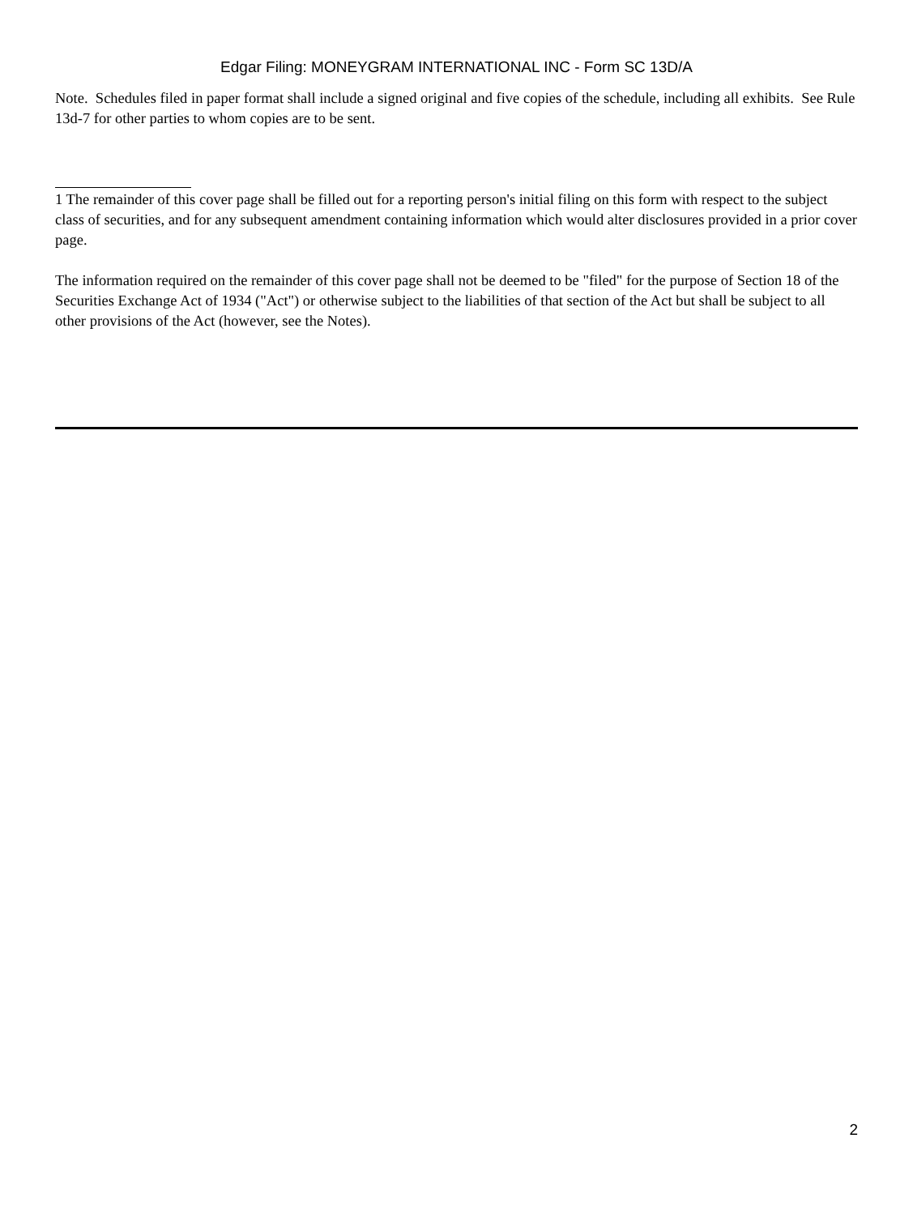Edgar Filing: MONEYGRAM INTERNATIONAL INC - Form SC 13D/A
Note. Schedules filed in paper format shall include a signed original and five copies of the schedule, including all exhibits. See Rule 13d-7 for other parties to whom copies are to be sent.
1 The remainder of this cover page shall be filled out for a reporting person's initial filing on this form with respect to the subject class of securities, and for any subsequent amendment containing information which would alter disclosures provided in a prior cover page.
The information required on the remainder of this cover page shall not be deemed to be "filed" for the purpose of Section 18 of the Securities Exchange Act of 1934 ("Act") or otherwise subject to the liabilities of that section of the Act but shall be subject to all other provisions of the Act (however, see the Notes).
2